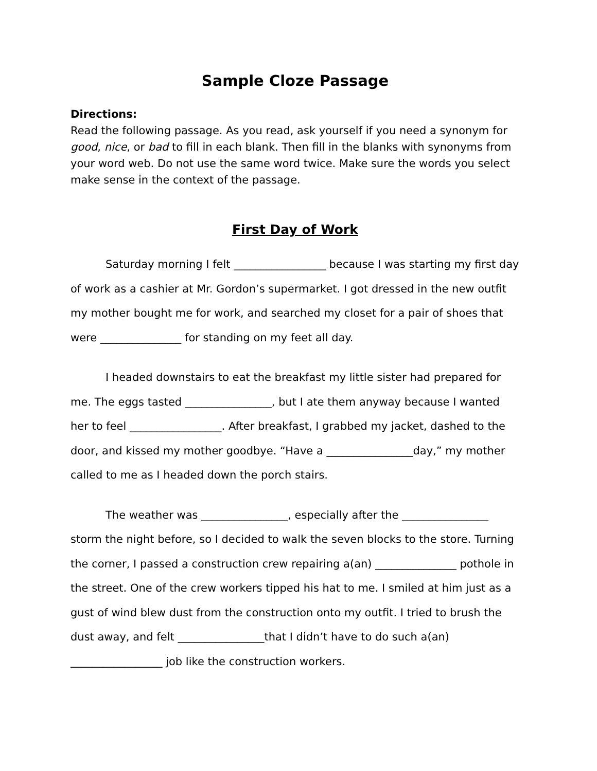Sample Cloze Passage
Directions:
Read the following passage. As you read, ask yourself if you need a synonym for good, nice, or bad to fill in each blank. Then fill in the blanks with synonyms from your word web. Do not use the same word twice. Make sure the words you select make sense in the context of the passage.
First Day of Work
Saturday morning I felt _________________ because I was starting my first day of work as a cashier at Mr. Gordon’s supermarket. I got dressed in the new outfit my mother bought me for work, and searched my closet for a pair of shoes that were _______________ for standing on my feet all day.
I headed downstairs to eat the breakfast my little sister had prepared for me. The eggs tasted ________________, but I ate them anyway because I wanted her to feel _________________. After breakfast, I grabbed my jacket, dashed to the door, and kissed my mother goodbye. “Have a ________________day,” my mother called to me as I headed down the porch stairs.
The weather was ________________, especially after the ________________ storm the night before, so I decided to walk the seven blocks to the store. Turning the corner, I passed a construction crew repairing a(an) _______________ pothole in the street. One of the crew workers tipped his hat to me. I smiled at him just as a gust of wind blew dust from the construction onto my outfit. I tried to brush the dust away, and felt ________________that I didn’t have to do such a(an) _________________ job like the construction workers.